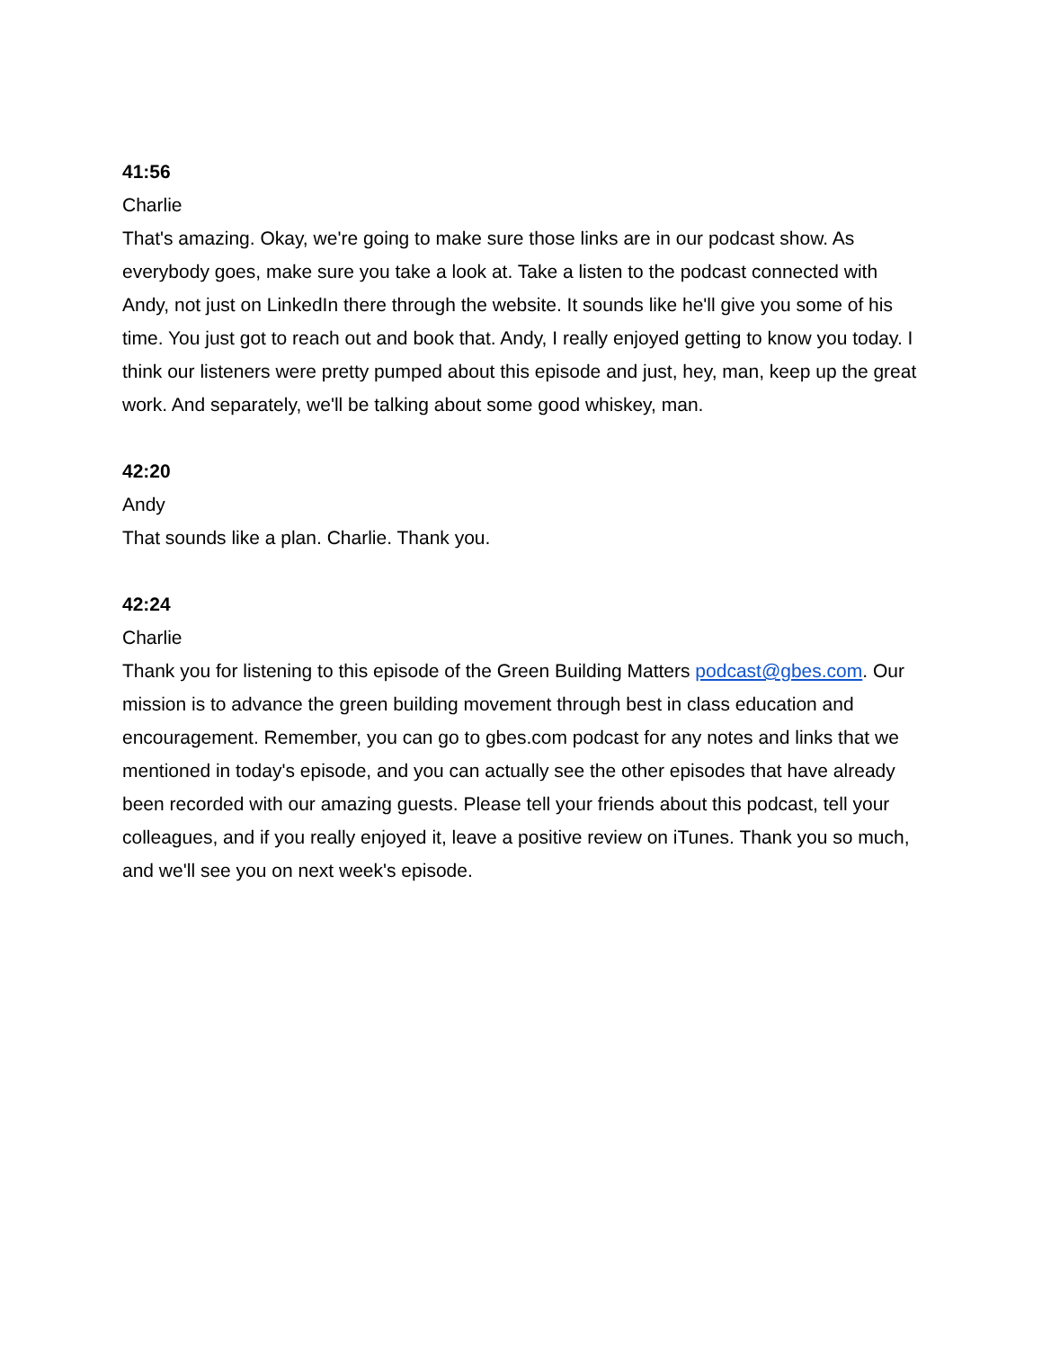41:56
Charlie
That's amazing. Okay, we're going to make sure those links are in our podcast show. As everybody goes, make sure you take a look at. Take a listen to the podcast connected with Andy, not just on LinkedIn there through the website. It sounds like he'll give you some of his time. You just got to reach out and book that. Andy, I really enjoyed getting to know you today. I think our listeners were pretty pumped about this episode and just, hey, man, keep up the great work. And separately, we'll be talking about some good whiskey, man.
42:20
Andy
That sounds like a plan. Charlie. Thank you.
42:24
Charlie
Thank you for listening to this episode of the Green Building Matters podcast@gbes.com. Our mission is to advance the green building movement through best in class education and encouragement. Remember, you can go to gbes.com podcast for any notes and links that we mentioned in today's episode, and you can actually see the other episodes that have already been recorded with our amazing guests. Please tell your friends about this podcast, tell your colleagues, and if you really enjoyed it, leave a positive review on iTunes. Thank you so much, and we'll see you on next week's episode.